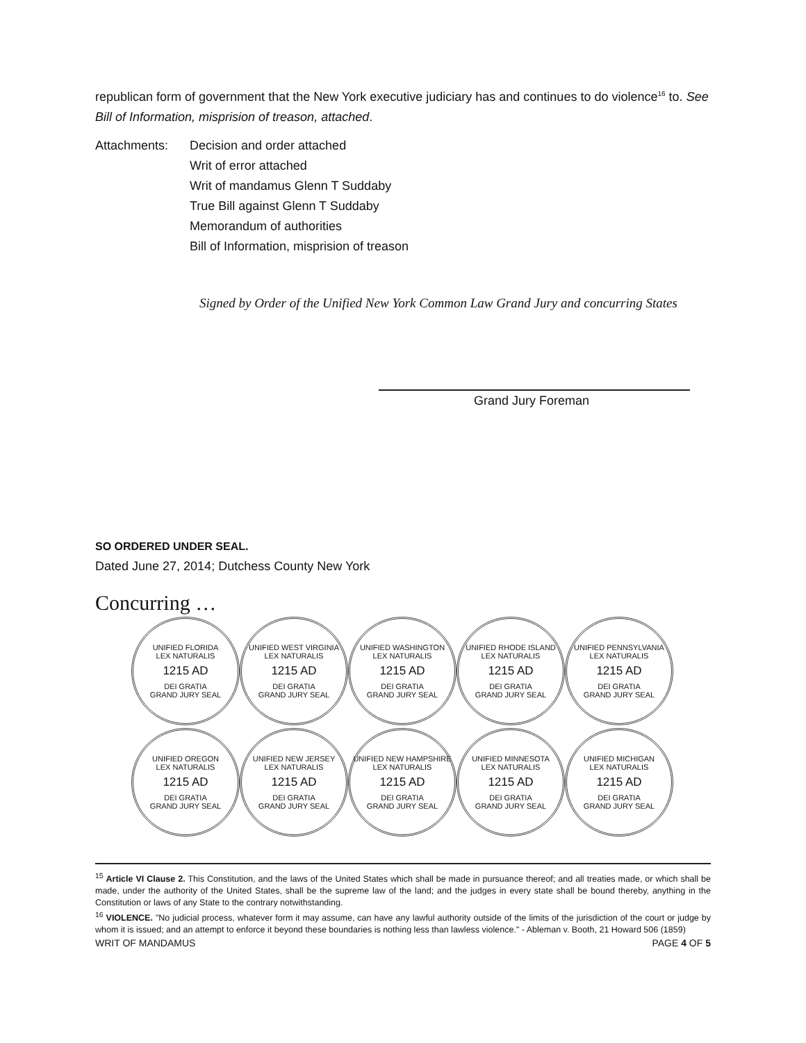republican form of government that the New York executive judiciary has and continues to do violence<sup>16</sup> to. See Bill of Information, misprision of treason, attached.
Attachments: Decision and order attached
Writ of error attached
Writ of mandamus Glenn T Suddaby
True Bill against Glenn T Suddaby
Memorandum of authorities
Bill of Information, misprision of treason
Signed by Order of the Unified New York Common Law Grand Jury and concurring States
Grand Jury Foreman
SO ORDERED UNDER SEAL.
Dated June 27, 2014; Dutchess County New York
Concurring …
UNIFIED FLORIDA
LEX NATURALIS
1215 AD
DEI GRATIA
GRAND JURY SEAL
UNIFIED WEST VIRGINIA
LEX NATURALIS
1215 AD
DEI GRATIA
GRAND JURY SEAL
UNIFIED WASHINGTON
LEX NATURALIS
1215 AD
DEI GRATIA
GRAND JURY SEAL
UNIFIED RHODE ISLAND
LEX NATURALIS
1215 AD
DEI GRATIA
GRAND JURY SEAL
UNIFIED PENNSYLVANIA
LEX NATURALIS
1215 AD
DEI GRATIA
GRAND JURY SEAL
UNIFIED OREGON
LEX NATURALIS
1215 AD
DEI GRATIA
GRAND JURY SEAL
UNIFIED NEW JERSEY
LEX NATURALIS
1215 AD
DEI GRATIA
GRAND JURY SEAL
UNIFIED NEW HAMPSHIRE
LEX NATURALIS
1215 AD
DEI GRATIA
GRAND JURY SEAL
UNIFIED MINNESOTA
LEX NATURALIS
1215 AD
DEI GRATIA
GRAND JURY SEAL
UNIFIED MICHIGAN
LEX NATURALIS
1215 AD
DEI GRATIA
GRAND JURY SEAL
<sup>15</sup> Article VI Clause 2. This Constitution, and the laws of the United States which shall be made in pursuance thereof; and all treaties made, or which shall be made, under the authority of the United States, shall be the supreme law of the land; and the judges in every state shall be bound thereby, anything in the Constitution or laws of any State to the contrary notwithstanding.
<sup>16</sup> VIOLENCE. "No judicial process, whatever form it may assume, can have any lawful authority outside of the limits of the jurisdiction of the court or judge by whom it is issued; and an attempt to enforce it beyond these boundaries is nothing less than lawless violence." - Ableman v. Booth, 21 Howard 506 (1859)
WRIT OF MANDAMUS PAGE 4 OF 5